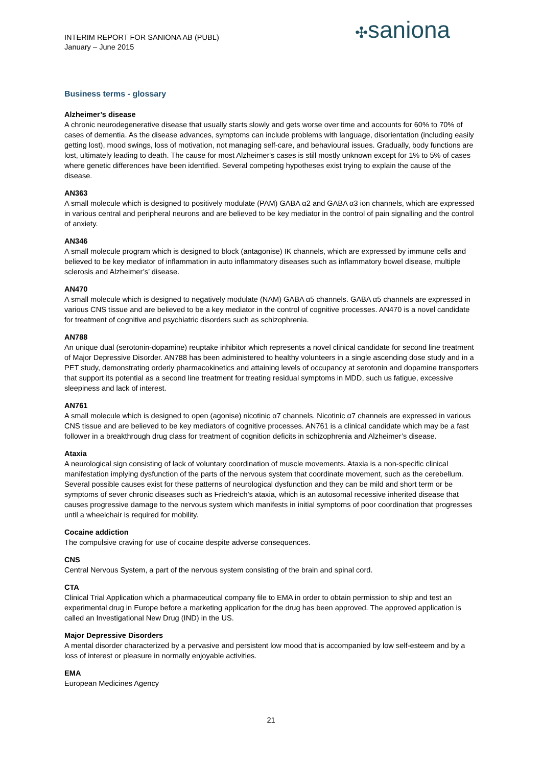INTERIM REPORT FOR SANIONA AB (PUBL)
January – June 2015
✣saniona
Business terms - glossary
Alzheimer’s disease
A chronic neurodegenerative disease that usually starts slowly and gets worse over time and accounts for 60% to 70% of cases of dementia. As the disease advances, symptoms can include problems with language, disorientation (including easily getting lost), mood swings, loss of motivation, not managing self-care, and behavioural issues. Gradually, body functions are lost, ultimately leading to death. The cause for most Alzheimer's cases is still mostly unknown except for 1% to 5% of cases where genetic differences have been identified. Several competing hypotheses exist trying to explain the cause of the disease.
AN363
A small molecule which is designed to positively modulate (PAM) GABA α2 and GABA α3 ion channels, which are expressed in various central and peripheral neurons and are believed to be key mediator in the control of pain signalling and the control of anxiety.
AN346
A small molecule program which is designed to block (antagonise) IK channels, which are expressed by immune cells and believed to be key mediator of inflammation in auto inflammatory diseases such as inflammatory bowel disease, multiple sclerosis and Alzheimer’s’ disease.
AN470
A small molecule which is designed to negatively modulate (NAM) GABA α5 channels. GABA α5 channels are expressed in various CNS tissue and are believed to be a key mediator in the control of cognitive processes. AN470 is a novel candidate for treatment of cognitive and psychiatric disorders such as schizophrenia.
AN788
An unique dual (serotonin-dopamine) reuptake inhibitor which represents a novel clinical candidate for second line treatment of Major Depressive Disorder. AN788 has been administered to healthy volunteers in a single ascending dose study and in a PET study, demonstrating orderly pharmacokinetics and attaining levels of occupancy at serotonin and dopamine transporters that support its potential as a second line treatment for treating residual symptoms in MDD, such us fatigue, excessive sleepiness and lack of interest.
AN761
A small molecule which is designed to open (agonise) nicotinic α7 channels. Nicotinic α7 channels are expressed in various CNS tissue and are believed to be key mediators of cognitive processes. AN761 is a clinical candidate which may be a fast follower in a breakthrough drug class for treatment of cognition deficits in schizophrenia and Alzheimer’s disease.
Ataxia
A neurological sign consisting of lack of voluntary coordination of muscle movements. Ataxia is a non-specific clinical manifestation implying dysfunction of the parts of the nervous system that coordinate movement, such as the cerebellum. Several possible causes exist for these patterns of neurological dysfunction and they can be mild and short term or be symptoms of sever chronic diseases such as Friedreich’s ataxia, which is an autosomal recessive inherited disease that causes progressive damage to the nervous system which manifests in initial symptoms of poor coordination that progresses until a wheelchair is required for mobility.
Cocaine addiction
The compulsive craving for use of cocaine despite adverse consequences.
CNS
Central Nervous System, a part of the nervous system consisting of the brain and spinal cord.
CTA
Clinical Trial Application which a pharmaceutical company file to EMA in order to obtain permission to ship and test an experimental drug in Europe before a marketing application for the drug has been approved. The approved application is called an Investigational New Drug (IND) in the US.
Major Depressive Disorders
A mental disorder characterized by a pervasive and persistent low mood that is accompanied by low self-esteem and by a loss of interest or pleasure in normally enjoyable activities.
EMA
European Medicines Agency
21